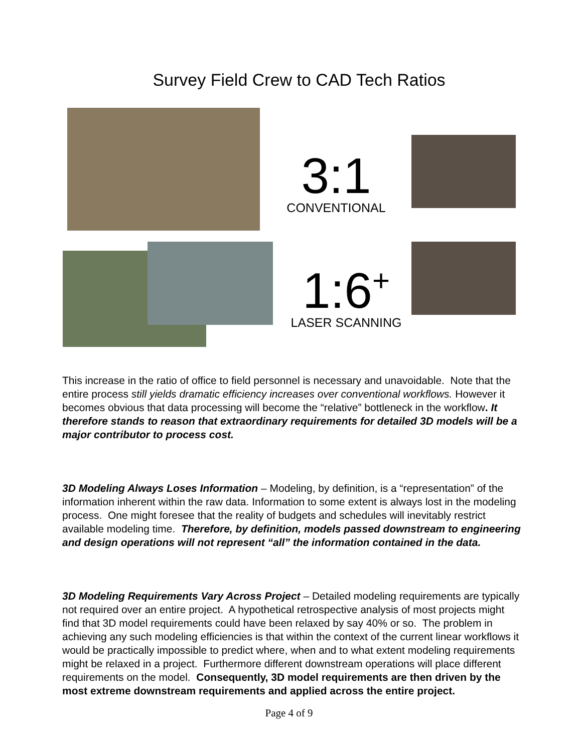Survey Field Crew to CAD Tech Ratios
3:1
CONVENTIONAL
1:6<sup>+</sup>
LASER SCANNING
This increase in the ratio of office to field personnel is necessary and unavoidable. Note that the entire process still yields dramatic efficiency increases over conventional workflows. However it becomes obvious that data processing will become the “relative” bottleneck in the workflow. It therefore stands to reason that extraordinary requirements for detailed 3D models will be a major contributor to process cost.
3D Modeling Always Loses Information – Modeling, by definition, is a “representation” of the information inherent within the raw data. Information to some extent is always lost in the modeling process. One might foresee that the reality of budgets and schedules will inevitably restrict available modeling time. Therefore, by definition, models passed downstream to engineering and design operations will not represent “all” the information contained in the data.
3D Modeling Requirements Vary Across Project – Detailed modeling requirements are typically not required over an entire project. A hypothetical retrospective analysis of most projects might find that 3D model requirements could have been relaxed by say 40% or so. The problem in achieving any such modeling efficiencies is that within the context of the current linear workflows it would be practically impossible to predict where, when and to what extent modeling requirements might be relaxed in a project. Furthermore different downstream operations will place different requirements on the model. Consequently, 3D model requirements are then driven by the most extreme downstream requirements and applied across the entire project.
Page 4 of 9